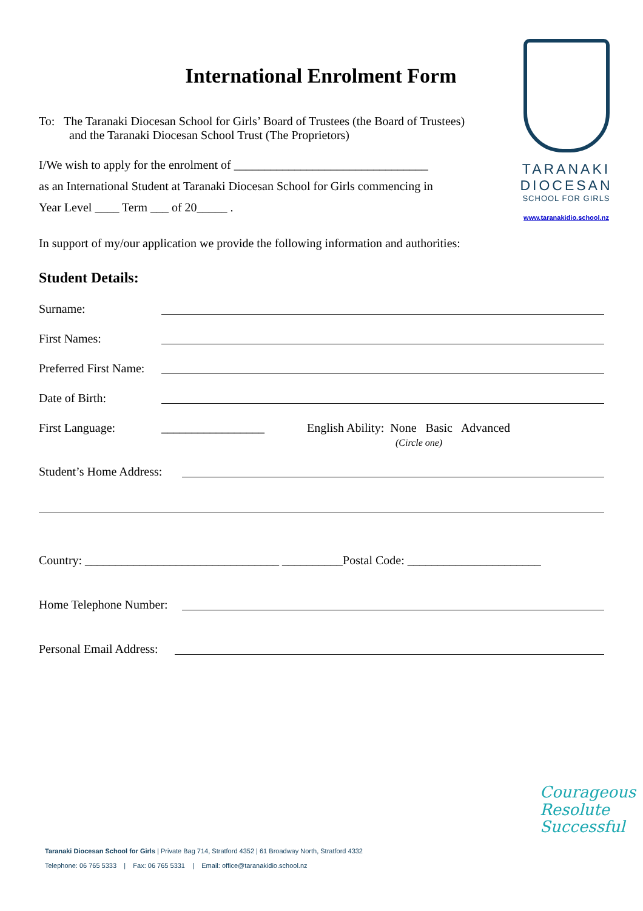TARANAKI
DIOCESAN
SCHOOL FOR GIRLS
www.taranakidio.school.nz
International Enrolment Form
To: The Taranaki Diocesan School for Girls’ Board of Trustees (the Board of Trustees)
and the Taranaki Diocesan School Trust (The Proprietors)
I/We wish to apply for the enrolment of ________________________________
as an International Student at Taranaki Diocesan School for Girls commencing in
Year Level ____ Term ___ of 20_____ .
In support of my/our application we provide the following information and authorities:
Student Details:
Surname:
First Names:
Preferred First Name:
Date of Birth:
First Language: _________________ English Ability: None Basic Advanced
(Circle one)
Student’s Home Address:
Country: ________________________________ __________Postal Code: ______________________
Home Telephone Number:
Personal Email Address:
Courageous
Resolute
Successful
Taranaki Diocesan School for Girls | Private Bag 714, Stratford 4352 | 61 Broadway North, Stratford 4332
Telephone: 06 765 5333 | Fax: 06 765 5331 | Email: office@taranakidio.school.nz